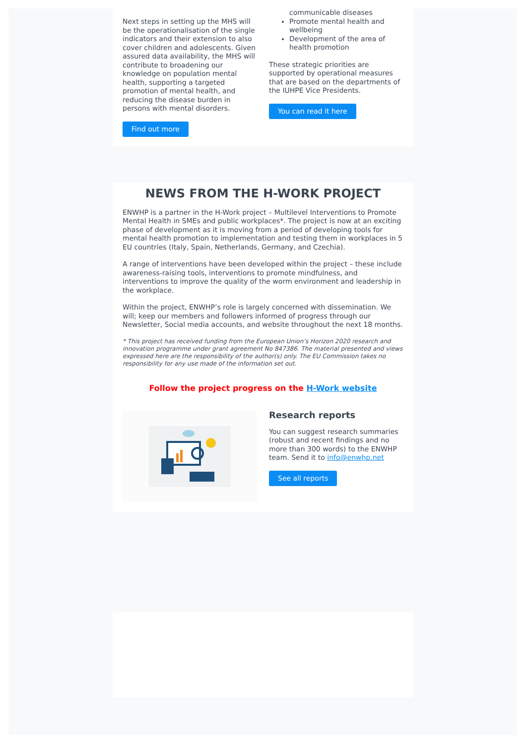Next steps in setting up the MHS will be the operationalisation of the single indicators and their extension to also cover children and adolescents. Given assured data availability, the MHS will contribute to broadening our knowledge on population mental health, supporting a targeted promotion of mental health, and reducing the disease burden in persons with mental disorders.
Find out more
communicable diseases
Promote mental health and wellbeing
Development of the area of health promotion
These strategic priorities are supported by operational measures that are based on the departments of the IUHPE Vice Presidents.
You can read it here
NEWS FROM THE H-WORK PROJECT
ENWHP is a partner in the H-Work project – Multilevel Interventions to Promote Mental Health in SMEs and public workplaces*. The project is now at an exciting phase of development as it is moving from a period of developing tools for mental health promotion to implementation and testing them in workplaces in 5 EU countries (Italy, Spain, Netherlands, Germany, and Czechia).
A range of interventions have been developed within the project – these include awareness-raising tools, interventions to promote mindfulness, and interventions to improve the quality of the worm environment and leadership in the workplace.
Within the project, ENWHP’s role is largely concerned with dissemination. We will; keep our members and followers informed of progress through our Newsletter, Social media accounts, and website throughout the next 18 months.
* This project has received funding from the European Union’s Horizon 2020 research and innovation programme under grant agreement No 847386. The material presented and views expressed here are the responsibility of the author(s) only. The EU Commission takes no responsibility for any use made of the information set out.
Follow the project progress on the H-Work website
Research reports
You can suggest research summaries (robust and recent findings and no more than 300 words) to the ENWHP team. Send it to info@enwhp.net
See all reports